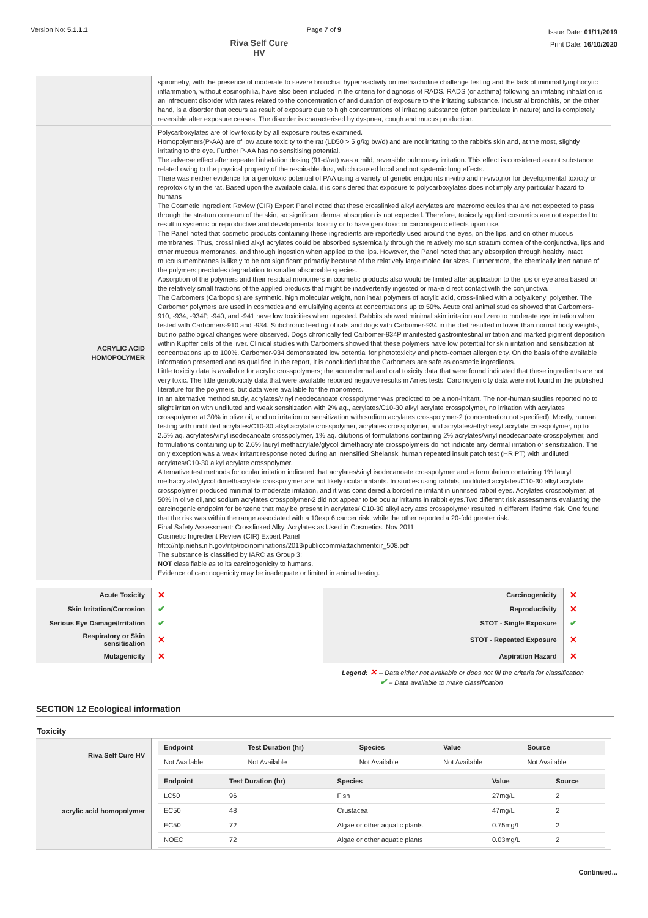Version No: 5.1.1.1 Page 7 of 9
Riva Self Cure HV
Issue Date: 01/11/2019
Print Date: 16/10/2020
| | spirometry, with the presence of moderate to severe bronchial hyperreactivity on methacholine challenge testing and the lack of minimal lymphocytic inflammation, without eosinophilia, have also been included in the criteria for diagnosis of RADS. RADS (or asthma) following an irritating inhalation is an infrequent disorder with rates related to the concentration of and duration of exposure to the irritating substance. Industrial bronchitis, on the other hand, is a disorder that occurs as result of exposure due to high concentrations of irritating substance (often particulate in nature) and is completely reversible after exposure ceases. The disorder is characterised by dyspnea, cough and mucus production. |
| ACRYLIC ACID HOMOPOLYMER | Polycarboxylates are of low toxicity by all exposure routes examined. Homopolymers(P-AA) are of low acute toxicity to the rat (LD50 > 5 g/kg bw/d) and are not irritating to the rabbit's skin and, at the most, slightly irritating to the eye. Further P-AA has no sensitising potential. The adverse effect after repeated inhalation dosing (91-d/rat) was a mild, reversible pulmonary irritation. This effect is considered as not substance related owing to the physical property of the respirable dust, which caused local and not systemic lung effects. There was neither evidence for a genotoxic potential of PAA using a variety of genetic endpoints in-vitro and in-vivo,nor for developmental toxicity or reprotoxicity in the rat. Based upon the available data, it is considered that exposure to polycarboxylates does not imply any particular hazard to humans The Cosmetic Ingredient Review (CIR) Expert Panel noted that these crosslinked alkyl acrylates are macromolecules that are not expected to pass through the stratum corneum of the skin, so significant dermal absorption is not expected. Therefore, topically applied cosmetics are not expected to result in systemic or reproductive and developmental toxicity or to have genotoxic or carcinogenic effects upon use. The Panel noted that cosmetic products containing these ingredients are reportedly used around the eyes, on the lips, and on other mucous membranes. Thus, crosslinked alkyl acrylates could be absorbed systemically through the relatively moist,n stratum cornea of the conjunctiva, lips,and other mucous membranes, and through ingestion when applied to the lips. However, the Panel noted that any absorption through healthy intact mucous membranes is likely to be not significant,primarily because of the relatively large molecular sizes. Furthermore, the chemically inert nature of the polymers precludes degradation to smaller absorbable species. Absorption of the polymers and their residual monomers in cosmetic products also would be limited after application to the lips or eye area based on the relatively small fractions of the applied products that might be inadvertently ingested or make direct contact with the conjunctiva. The Carbomers (Carbopols) are synthetic, high molecular weight, nonlinear polymers of acrylic acid, cross-linked with a polyalkenyl polyether. The Carbomer polymers are used in cosmetics and emulsifying agents at concentrations up to 50%. Acute oral animal studies showed that Carbomers-910, -934, -934P, -940, and -941 have low toxicities when ingested. Rabbits showed minimal skin irritation and zero to moderate eye irritation when tested with Carbomers-910 and -934. Subchronic feeding of rats and dogs with Carbomer-934 in the diet resulted in lower than normal body weights, but no pathological changes were observed. Dogs chronically fed Carbomer-934P manifested gastrointestinal irritation and marked pigment deposition within Kupffer cells of the liver. Clinical studies with Carbomers showed that these polymers have low potential for skin irritation and sensitization at concentrations up to 100%. Carbomer-934 demonstrated low potential for phototoxicity and photo-contact allergenicity. On the basis of the available information presented and as qualified in the report, it is concluded that the Carbomers are safe as cosmetic ingredients. Little toxicity data is available for acrylic crosspolymers; the acute dermal and oral toxicity data that were found indicated that these ingredients are not very toxic. The little genotoxicity data that were available reported negative results in Ames tests. Carcinogenicity data were not found in the published literature for the polymers, but data were available for the monomers. In an alternative method study, acrylates/vinyl neodecanoate crosspolymer was predicted to be a non-irritant. The non-human studies reported no to slight irritation with undiluted and weak sensitization with 2% aq., acrylates/C10-30 alkyl acrylate crosspolymer, no irritation with acrylates crosspolymer at 30% in olive oil, and no irritation or sensitization with sodium acrylates crosspolymer-2 (concentration not specified). Mostly, human testing with undiluted acrylates/C10-30 alkyl acrylate crosspolymer, acrylates crosspolymer, and acrylates/ethylhexyl acrylate crosspolymer, up to 2.5% aq. acrylates/vinyl isodecanoate crosspolymer, 1% aq. dilutions of formulations containing 2% acrylates/vinyl neodecanoate crosspolymer, and formulations containing up to 2.6% lauryl methacrylate/glycol dimethacrylate crosspolymers do not indicate any dermal irritation or sensitization. The only exception was a weak irritant response noted during an intensified Shelanski human repeated insult patch test (HRIPT) with undiluted acrylates/C10-30 alkyl acrylate crosspolymer. Alternative test methods for ocular irritation indicated that acrylates/vinyl isodecanoate crosspolymer and a formulation containing 1% lauryl methacrylate/glycol dimethacrylate crosspolymer are not likely ocular irritants. In studies using rabbits, undiluted acrylates/C10-30 alkyl acrylate crosspolymer produced minimal to moderate irritation, and it was considered a borderline irritant in unrinsed rabbit eyes. Acrylates crosspolymer, at 50% in olive oil,and sodium acrylates crosspolymer-2 did not appear to be ocular irritants in rabbit eyes.Two different risk assessments evaluating the carcinogenic endpoint for benzene that may be present in acrylates/ C10-30 alkyl acrylates crosspolymer resulted in different lifetime risk. One found that the risk was within the range associated with a 10exp 6 cancer risk, while the other reported a 20-fold greater risk. Final Safety Assessment: Crosslinked Alkyl Acrylates as Used in Cosmetics. Nov 2011 Cosmetic Ingredient Review (CIR) Expert Panel http://ntp.niehs.nih.gov/ntp/roc/nominations/2013/publiccomm/attachmentcir_508.pdf The substance is classified by IARC as Group 3: NOT classifiable as to its carcinogenicity to humans. Evidence of carcinogenicity may be inadequate or limited in animal testing. |
| Acute Toxicity | ✕ | Carcinogenicity | ✕ |
| Skin Irritation/Corrosion | ✔ | Reproductivity | ✕ |
| Serious Eye Damage/Irritation | ✔ | STOT - Single Exposure | ✔ |
| Respiratory or Skin sensitisation | ✕ | STOT - Repeated Exposure | ✕ |
| Mutagenicity | ✕ | Aspiration Hazard | ✕ |
Legend: ✕ – Data either not available or does not fill the criteria for classification
✔ – Data available to make classification
SECTION 12 Ecological information
Toxicity
| Riva Self Cure HV | / Endpoint / Test Duration (hr) / Species / Value / Source / / --- / --- / --- / --- / --- / / Not Available / Not Available / Not Available / Not Available / Not Available / |
| acrylic acid homopolymer | / Endpoint / Test Duration (hr) / Species / Value / Source / / --- / --- / --- / --- / --- / / LC50 / 96 / Fish / 27mg/L / 2 / / EC50 / 48 / Crustacea / 47mg/L / 2 / / EC50 / 72 / Algae or other aquatic plants / 0.75mg/L / 2 / / NOEC / 72 / Algae or other aquatic plants / 0.03mg/L / 2 / |
Continued...